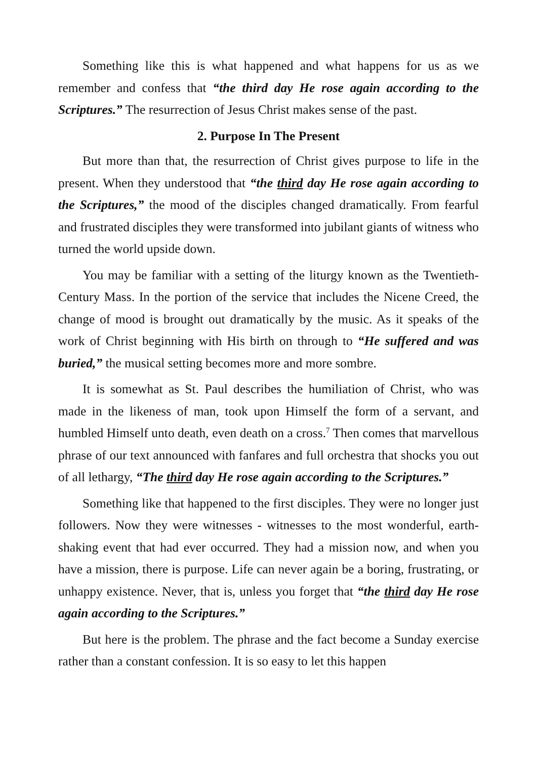Something like this is what happened and what happens for us as we remember and confess that “the third day He rose again according to the Scriptures.” The resurrection of Jesus Christ makes sense of the past.
2. Purpose In The Present
But more than that, the resurrection of Christ gives purpose to life in the present. When they understood that “the third day He rose again according to the Scriptures,” the mood of the disciples changed dramatically. From fearful and frustrated disciples they were transformed into jubilant giants of witness who turned the world upside down.
You may be familiar with a setting of the liturgy known as the Twentieth-Century Mass. In the portion of the service that includes the Nicene Creed, the change of mood is brought out dramatically by the music. As it speaks of the work of Christ beginning with His birth on through to “He suffered and was buried,” the musical setting becomes more and more sombre.
It is somewhat as St. Paul describes the humiliation of Christ, who was made in the likeness of man, took upon Himself the form of a servant, and humbled Himself unto death, even death on a cross.<sup>7</sup> Then comes that marvellous phrase of our text announced with fanfares and full orchestra that shocks you out of all lethargy, “The third day He rose again according to the Scriptures.”
Something like that happened to the first disciples. They were no longer just followers. Now they were witnesses - witnesses to the most wonderful, earth-shaking event that had ever occurred. They had a mission now, and when you have a mission, there is purpose. Life can never again be a boring, frustrating, or unhappy existence. Never, that is, unless you forget that “the third day He rose again according to the Scriptures.”
But here is the problem. The phrase and the fact become a Sunday exercise rather than a constant confession. It is so easy to let this happen